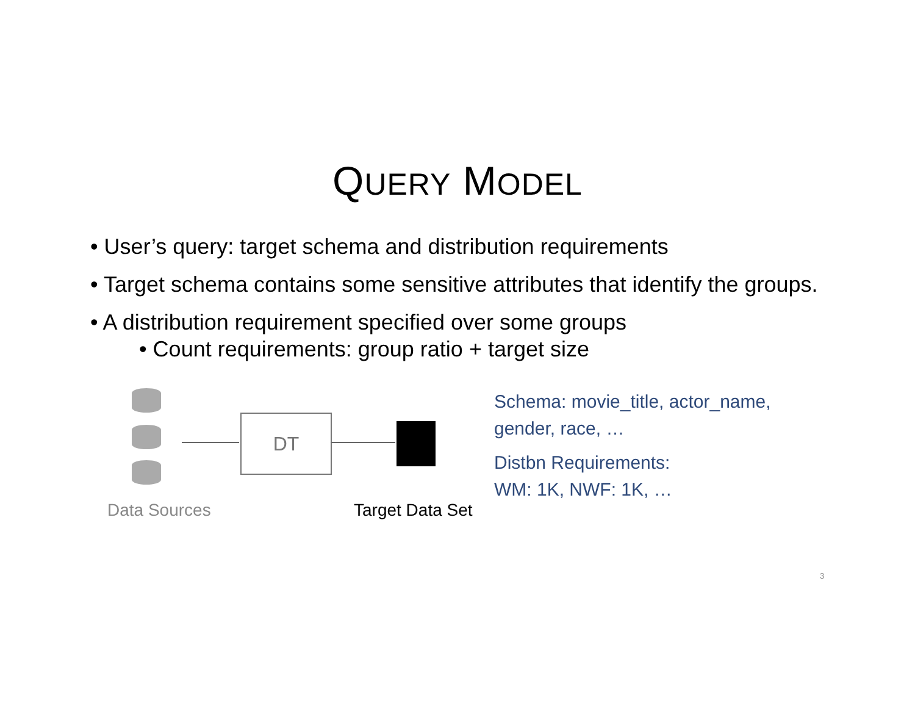QUERY MODEL
• User’s query: target schema and distribution requirements
• Target schema contains some sensitive attributes that identify the groups.
• A distribution requirement specified over some groups
• Count requirements: group ratio + target size
DT
Data Sources Target Data Set
Schema: movie_title, actor_name,
gender, race, …
Distbn Requirements:
WM: 1K, NWF: 1K, …
3